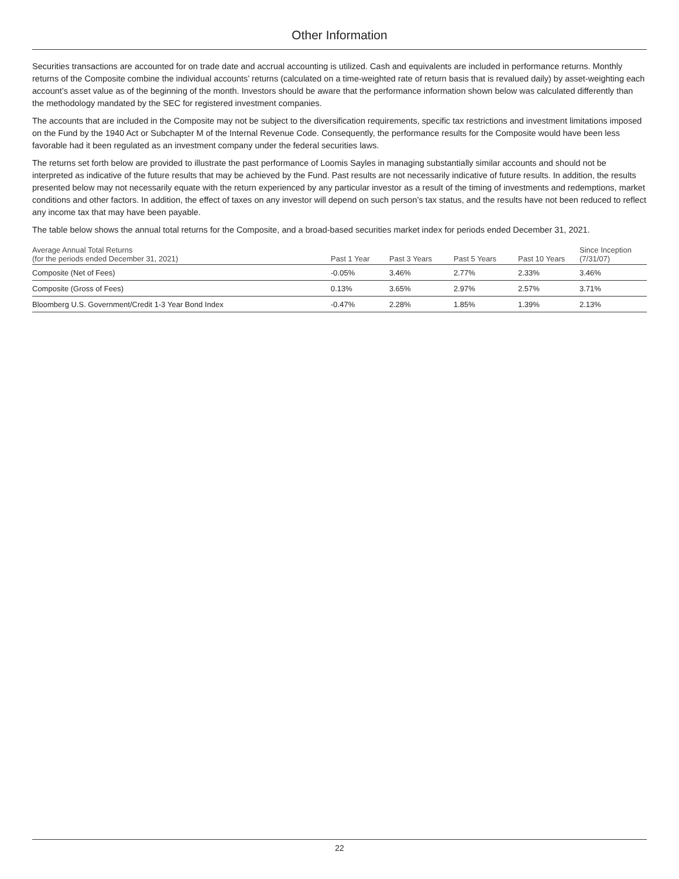Other Information
Securities transactions are accounted for on trade date and accrual accounting is utilized. Cash and equivalents are included in performance returns. Monthly returns of the Composite combine the individual accounts’ returns (calculated on a time-weighted rate of return basis that is revalued daily) by asset-weighting each account’s asset value as of the beginning of the month. Investors should be aware that the performance information shown below was calculated differently than the methodology mandated by the SEC for registered investment companies.
The accounts that are included in the Composite may not be subject to the diversification requirements, specific tax restrictions and investment limitations imposed on the Fund by the 1940 Act or Subchapter M of the Internal Revenue Code. Consequently, the performance results for the Composite would have been less favorable had it been regulated as an investment company under the federal securities laws.
The returns set forth below are provided to illustrate the past performance of Loomis Sayles in managing substantially similar accounts and should not be interpreted as indicative of the future results that may be achieved by the Fund. Past results are not necessarily indicative of future results. In addition, the results presented below may not necessarily equate with the return experienced by any particular investor as a result of the timing of investments and redemptions, market conditions and other factors. In addition, the effect of taxes on any investor will depend on such person’s tax status, and the results have not been reduced to reflect any income tax that may have been payable.
The table below shows the annual total returns for the Composite, and a broad-based securities market index for periods ended December 31, 2021.
| Average Annual Total Returns (for the periods ended December 31, 2021) | Past 1 Year | Past 3 Years | Past 5 Years | Past 10 Years | Since Inception (7/31/07) |
| --- | --- | --- | --- | --- | --- |
| Composite (Net of Fees) | -0.05% | 3.46% | 2.77% | 2.33% | 3.46% |
| Composite (Gross of Fees) | 0.13% | 3.65% | 2.97% | 2.57% | 3.71% |
| Bloomberg U.S. Government/Credit 1-3 Year Bond Index | -0.47% | 2.28% | 1.85% | 1.39% | 2.13% |
22